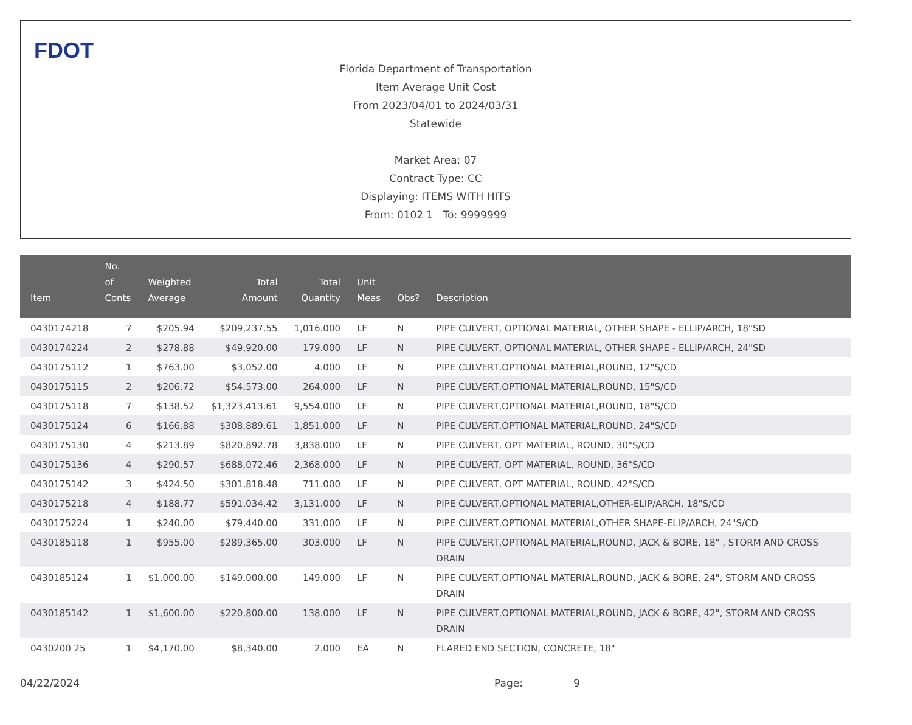FDOT
Florida Department of Transportation
Item Average Unit Cost
From 2023/04/01 to 2024/03/31
Statewide
Market Area: 07
Contract Type: CC
Displaying: ITEMS WITH HITS
From: 0102 1 To: 9999999
| Item | No. of Conts | Weighted Average | Total Amount | Total Quantity | Unit Meas | Obs? | Description |
| --- | --- | --- | --- | --- | --- | --- | --- |
| 0430174218 | 7 | $205.94 | $209,237.55 | 1,016.000 | LF | N | PIPE CULVERT, OPTIONAL MATERIAL, OTHER SHAPE - ELLIP/ARCH, 18"SD |
| 0430174224 | 2 | $278.88 | $49,920.00 | 179.000 | LF | N | PIPE CULVERT, OPTIONAL MATERIAL, OTHER SHAPE - ELLIP/ARCH, 24"SD |
| 0430175112 | 1 | $763.00 | $3,052.00 | 4.000 | LF | N | PIPE CULVERT,OPTIONAL MATERIAL,ROUND, 12"S/CD |
| 0430175115 | 2 | $206.72 | $54,573.00 | 264.000 | LF | N | PIPE CULVERT,OPTIONAL MATERIAL,ROUND, 15"S/CD |
| 0430175118 | 7 | $138.52 | $1,323,413.61 | 9,554.000 | LF | N | PIPE CULVERT,OPTIONAL MATERIAL,ROUND, 18"S/CD |
| 0430175124 | 6 | $166.88 | $308,889.61 | 1,851.000 | LF | N | PIPE CULVERT,OPTIONAL MATERIAL,ROUND, 24"S/CD |
| 0430175130 | 4 | $213.89 | $820,892.78 | 3,838.000 | LF | N | PIPE CULVERT, OPT MATERIAL, ROUND, 30"S/CD |
| 0430175136 | 4 | $290.57 | $688,072.46 | 2,368.000 | LF | N | PIPE CULVERT, OPT MATERIAL, ROUND, 36"S/CD |
| 0430175142 | 3 | $424.50 | $301,818.48 | 711.000 | LF | N | PIPE CULVERT, OPT MATERIAL, ROUND, 42"S/CD |
| 0430175218 | 4 | $188.77 | $591,034.42 | 3,131.000 | LF | N | PIPE CULVERT,OPTIONAL MATERIAL,OTHER-ELIP/ARCH, 18"S/CD |
| 0430175224 | 1 | $240.00 | $79,440.00 | 331.000 | LF | N | PIPE CULVERT,OPTIONAL MATERIAL,OTHER SHAPE-ELIP/ARCH, 24"S/CD |
| 0430185118 | 1 | $955.00 | $289,365.00 | 303.000 | LF | N | PIPE CULVERT,OPTIONAL MATERIAL,ROUND, JACK & BORE, 18" , STORM AND CROSS DRAIN |
| 0430185124 | 1 | $1,000.00 | $149,000.00 | 149.000 | LF | N | PIPE CULVERT,OPTIONAL MATERIAL,ROUND, JACK & BORE, 24", STORM AND CROSS DRAIN |
| 0430185142 | 1 | $1,600.00 | $220,800.00 | 138.000 | LF | N | PIPE CULVERT,OPTIONAL MATERIAL,ROUND, JACK & BORE, 42", STORM AND CROSS DRAIN |
| 0430200 25 | 1 | $4,170.00 | $8,340.00 | 2.000 | EA | N | FLARED END SECTION, CONCRETE, 18" |
04/22/2024 Page: 9